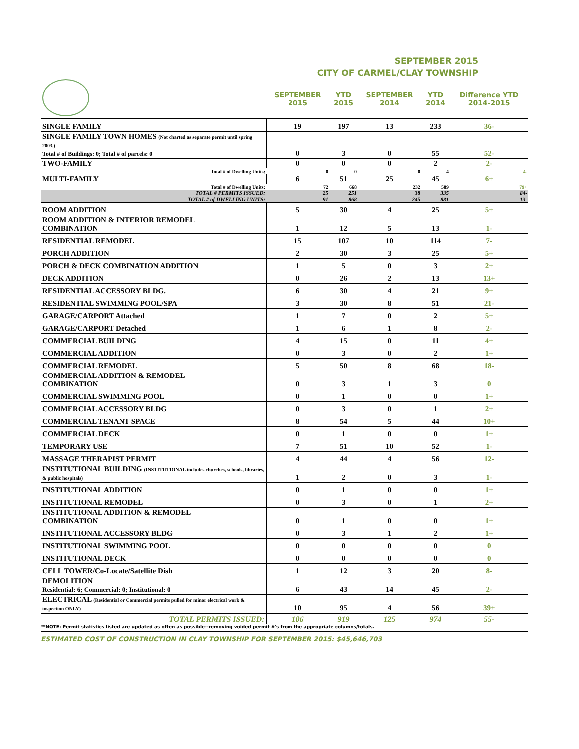SEPTEMBER 2015
CITY OF CARMEL/CLAY TOWNSHIP
| | SEPTEMBER 2015 | YTD 2015 | SEPTEMBER 2014 | YTD 2014 | Difference YTD 2014-2015 |
| --- | --- | --- | --- | --- | --- |
| SINGLE FAMILY | 19 | 197 | 13 | 233 | 36- |
| SINGLE FAMILY TOWN HOMES (Not charted as separate permit until spring 2003.) Total # of Buildings: 0; Total # of parcels: 0 | 0 | 3 | 0 | 55 | 52- |
| TWO-FAMILY | 0 | 0 | 0 | 2 | 2- |
| Total # of Dwelling Units: | 0 | 0 | 0 | 4 | 4- |
| MULTI-FAMILY | 6 | 51 | 25 | 45 | 6+ |
| Total # of Dwelling Units: | 72 | 668 | 232 | 589 | 79+ |
| TOTAL # PERMITS ISSUED: | 25 | 251 | 38 | 335 | 84- |
| TOTAL # of DWELLING UNITS: | 91 | 868 | 245 | 881 | 13- |
| ROOM ADDITION | 5 | 30 | 4 | 25 | 5+ |
| ROOM ADDITION & INTERIOR REMODEL COMBINATION | 1 | 12 | 5 | 13 | 1- |
| RESIDENTIAL REMODEL | 15 | 107 | 10 | 114 | 7- |
| PORCH ADDITION | 2 | 30 | 3 | 25 | 5+ |
| PORCH & DECK COMBINATION ADDITION | 1 | 5 | 0 | 3 | 2+ |
| DECK ADDITION | 0 | 26 | 2 | 13 | 13+ |
| RESIDENTIAL ACCESSORY BLDG. | 6 | 30 | 4 | 21 | 9+ |
| RESIDENTIAL SWIMMING POOL/SPA | 3 | 30 | 8 | 51 | 21- |
| GARAGE/CARPORT Attached | 1 | 7 | 0 | 2 | 5+ |
| GARAGE/CARPORT Detached | 1 | 6 | 1 | 8 | 2- |
| COMMERCIAL BUILDING | 4 | 15 | 0 | 11 | 4+ |
| COMMERCIAL ADDITION | 0 | 3 | 0 | 2 | 1+ |
| COMMERCIAL REMODEL | 5 | 50 | 8 | 68 | 18- |
| COMMERCIAL ADDITION & REMODEL COMBINATION | 0 | 3 | 1 | 3 | 0 |
| COMMERCIAL SWIMMING POOL | 0 | 1 | 0 | 0 | 1+ |
| COMMERCIAL ACCESSORY BLDG | 0 | 3 | 0 | 1 | 2+ |
| COMMERCIAL TENANT SPACE | 8 | 54 | 5 | 44 | 10+ |
| COMMERCIAL DECK | 0 | 1 | 0 | 0 | 1+ |
| TEMPORARY USE | 7 | 51 | 10 | 52 | 1- |
| MASSAGE THERAPIST PERMIT | 4 | 44 | 4 | 56 | 12- |
| INSTITUTIONAL BUILDING (INSTITUTIONAL includes churches, schools, libraries, & public hospitals) | 1 | 2 | 0 | 3 | 1- |
| INSTITUTIONAL ADDITION | 0 | 1 | 0 | 0 | 1+ |
| INSTITUTIONAL REMODEL | 0 | 3 | 0 | 1 | 2+ |
| INSTITUTIONAL ADDITION & REMODEL COMBINATION | 0 | 1 | 0 | 0 | 1+ |
| INSTITUTIONAL ACCESSORY BLDG | 0 | 3 | 1 | 2 | 1+ |
| INSTITUTIONAL SWIMMING POOL | 0 | 0 | 0 | 0 | 0 |
| INSTITUTIONAL DECK | 0 | 0 | 0 | 0 | 0 |
| CELL TOWER/Co-Locate/Satellite Dish | 1 | 12 | 3 | 20 | 8- |
| DEMOLITION Residential: 6; Commercial: 0; Institutional: 0 | 6 | 43 | 14 | 45 | 2- |
| ELECTRICAL (Residential or Commercial permits pulled for minor electrical work & inspection ONLY) | 10 | 95 | 4 | 56 | 39+ |
| TOTAL PERMITS ISSUED: | 106 | 919 | 125 | 974 | 55- |
**NOTE: Permit statistics listed are updated as often as possible--removing voided permit #'s from the appropriate columns/totals.
ESTIMATED COST OF CONSTRUCTION IN CLAY TOWNSHIP FOR SEPTEMBER 2015: $45,646,703